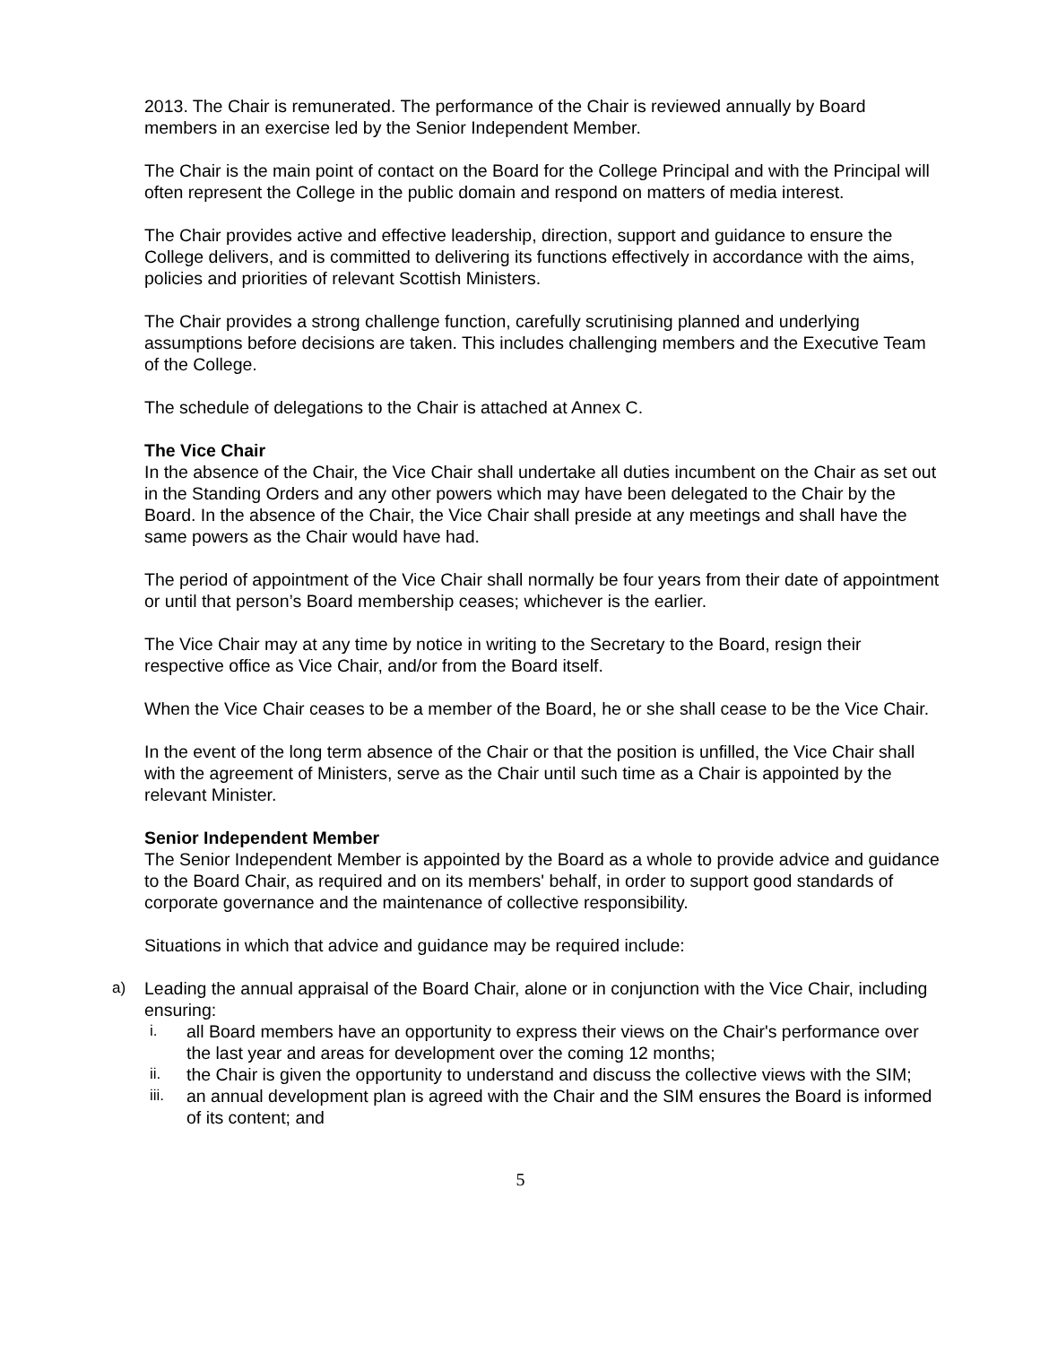2013. The Chair is remunerated. The performance of the Chair is reviewed annually by Board members in an exercise led by the Senior Independent Member.
The Chair is the main point of contact on the Board for the College Principal and with the Principal will often represent the College in the public domain and respond on matters of media interest.
The Chair provides active and effective leadership, direction, support and guidance to ensure the College delivers, and is committed to delivering its functions effectively in accordance with the aims, policies and priorities of relevant Scottish Ministers.
The Chair provides a strong challenge function, carefully scrutinising planned and underlying assumptions before decisions are taken. This includes challenging members and the Executive Team of the College.
The schedule of delegations to the Chair is attached at Annex C.
The Vice Chair
In the absence of the Chair, the Vice Chair shall undertake all duties incumbent on the Chair as set out in the Standing Orders and any other powers which may have been delegated to the Chair by the Board. In the absence of the Chair, the Vice Chair shall preside at any meetings and shall have the same powers as the Chair would have had.
The period of appointment of the Vice Chair shall normally be four years from their date of appointment or until that person’s Board membership ceases; whichever is the earlier.
The Vice Chair may at any time by notice in writing to the Secretary to the Board, resign their respective office as Vice Chair, and/or from the Board itself.
When the Vice Chair ceases to be a member of the Board, he or she shall cease to be the Vice Chair.
In the event of the long term absence of the Chair or that the position is unfilled, the Vice Chair shall with the agreement of Ministers, serve as the Chair until such time as a Chair is appointed by the relevant Minister.
Senior Independent Member
The Senior Independent Member is appointed by the Board as a whole to provide advice and guidance to the Board Chair, as required and on its members' behalf, in order to support good standards of corporate governance and the maintenance of collective responsibility.
Situations in which that advice and guidance may be required include:
a) Leading the annual appraisal of the Board Chair, alone or in conjunction with the Vice Chair, including ensuring:
i. all Board members have an opportunity to express their views on the Chair's performance over the last year and areas for development over the coming 12 months;
ii. the Chair is given the opportunity to understand and discuss the collective views with the SIM;
iii. an annual development plan is agreed with the Chair and the SIM ensures the Board is informed of its content; and
5